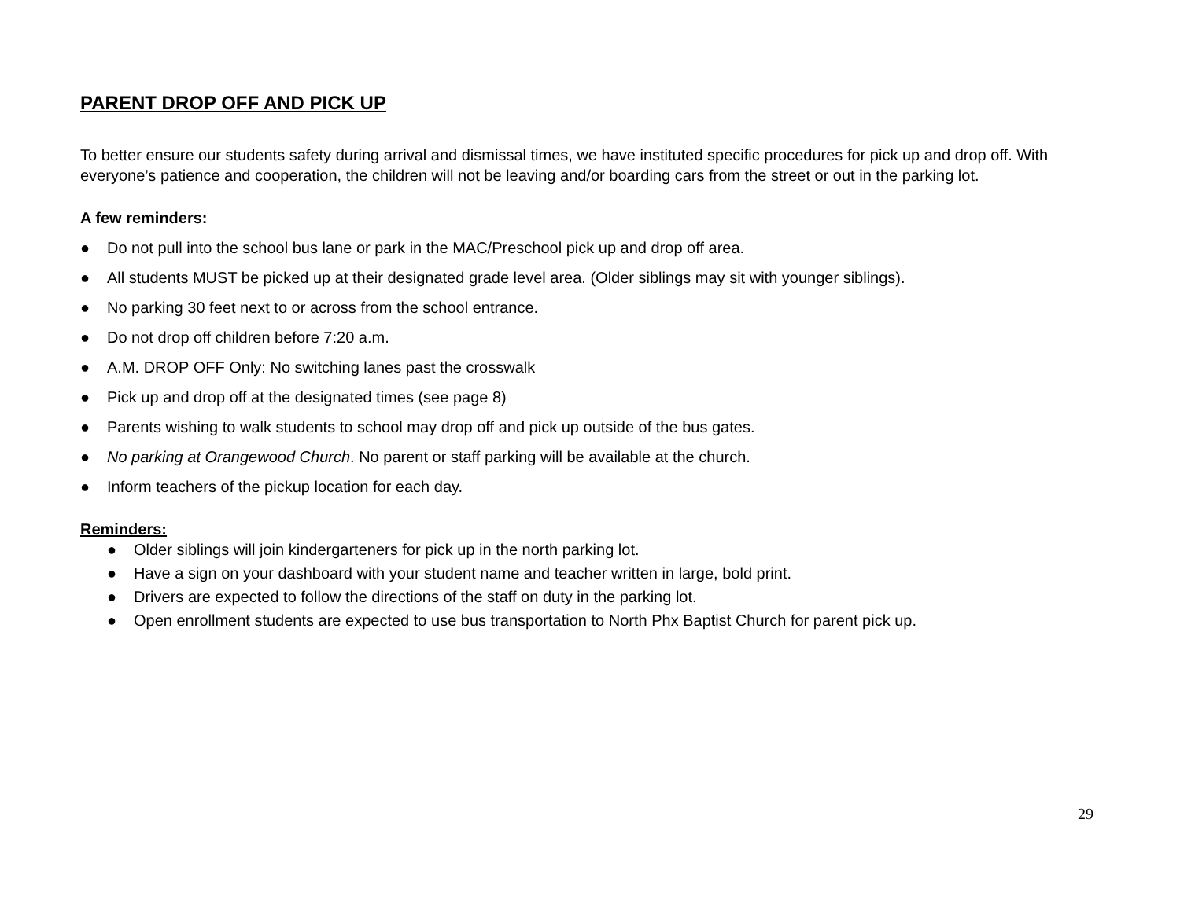PARENT DROP OFF AND PICK UP
To better ensure our students safety during arrival and dismissal times, we have instituted specific procedures for pick up and drop off. With everyone’s patience and cooperation, the children will not be leaving and/or boarding cars from the street or out in the parking lot.
A few reminders:
● Do not pull into the school bus lane or park in the MAC/Preschool pick up and drop off area.
● All students MUST be picked up at their designated grade level area. (Older siblings may sit with younger siblings).
● No parking 30 feet next to or across from the school entrance.
● Do not drop off children before 7:20 a.m.
● A.M. DROP OFF Only: No switching lanes past the crosswalk
● Pick up and drop off at the designated times (see page 8)
● Parents wishing to walk students to school may drop off and pick up outside of the bus gates.
● No parking at Orangewood Church. No parent or staff parking will be available at the church.
● Inform teachers of the pickup location for each day.
Reminders:
● Older siblings will join kindergarteners for pick up in the north parking lot.
● Have a sign on your dashboard with your student name and teacher written in large, bold print.
● Drivers are expected to follow the directions of the staff on duty in the parking lot.
● Open enrollment students are expected to use bus transportation to North Phx Baptist Church for parent pick up.
29